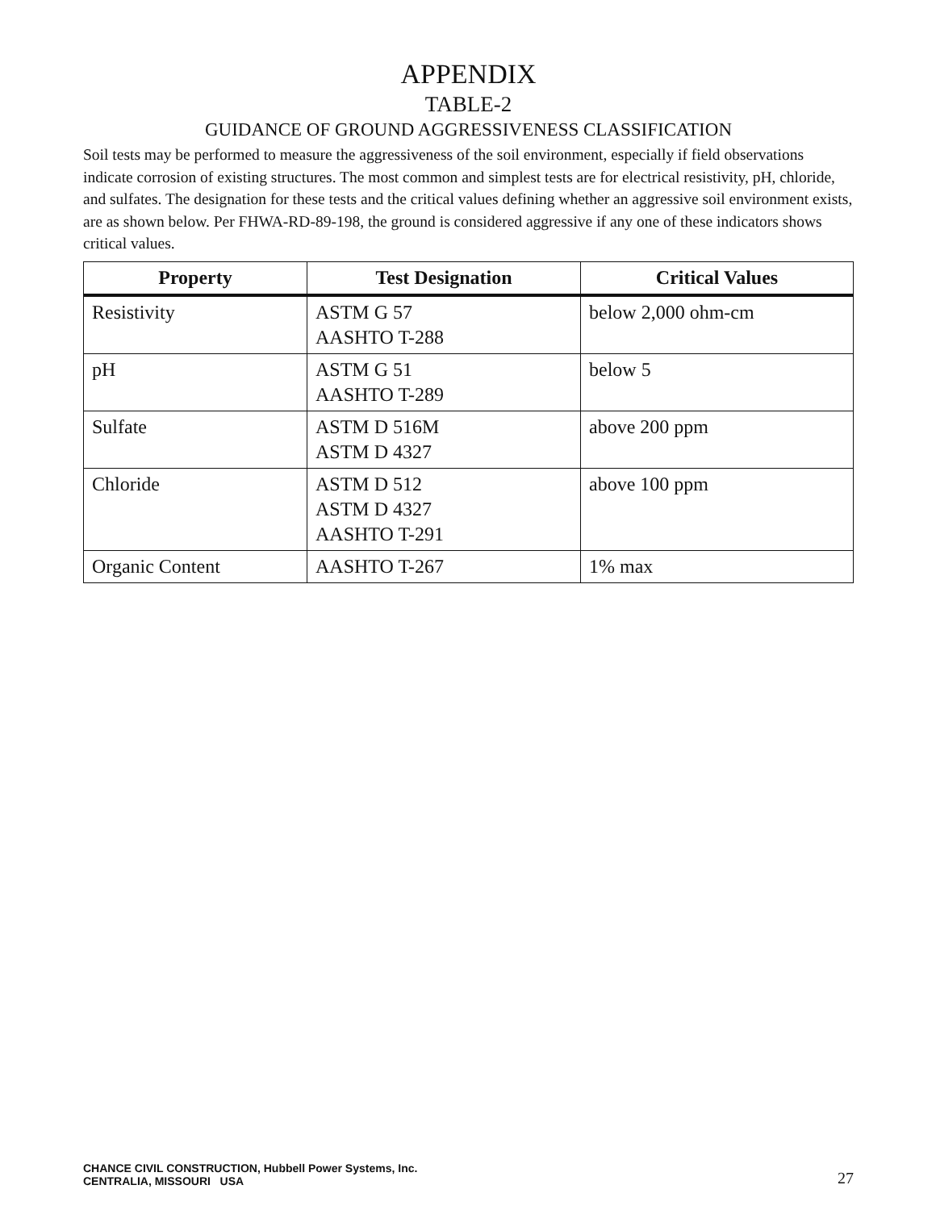APPENDIX
TABLE-2
GUIDANCE OF GROUND AGGRESSIVENESS CLASSIFICATION
Soil tests may be performed to measure the aggressiveness of the soil environment, especially if field observations indicate corrosion of existing structures. The most common and simplest tests are for electrical resistivity, pH, chloride, and sulfates. The designation for these tests and the critical values defining whether an aggressive soil environment exists, are as shown below. Per FHWA-RD-89-198, the ground is considered aggressive if any one of these indicators shows critical values.
| Property | Test Designation | Critical Values |
| --- | --- | --- |
| Resistivity | ASTM G 57 AASHTO T-288 | below 2,000 ohm-cm |
| pH | ASTM G 51 AASHTO T-289 | below 5 |
| Sulfate | ASTM D 516M ASTM D 4327 | above 200 ppm |
| Chloride | ASTM D 512 ASTM D 4327 AASHTO T-291 | above 100 ppm |
| Organic Content | AASHTO T-267 | 1% max |
CHANCE CIVIL CONSTRUCTION, Hubbell Power Systems, Inc.
CENTRALIA, MISSOURI USA
27